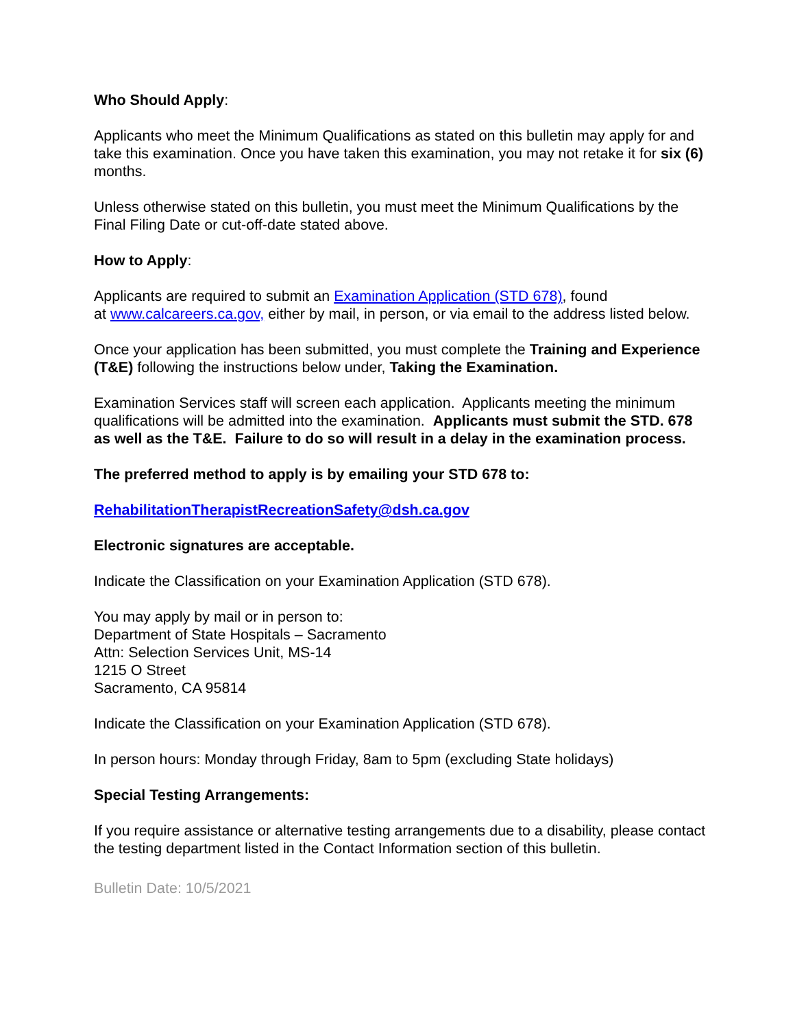Who Should Apply:
Applicants who meet the Minimum Qualifications as stated on this bulletin may apply for and take this examination. Once you have taken this examination, you may not retake it for six (6) months.
Unless otherwise stated on this bulletin, you must meet the Minimum Qualifications by the Final Filing Date or cut-off-date stated above.
How to Apply:
Applicants are required to submit an Examination Application (STD 678), found
at www.calcareers.ca.gov, either by mail, in person, or via email to the address listed below.
Once your application has been submitted, you must complete the Training and Experience (T&E) following the instructions below under, Taking the Examination.
Examination Services staff will screen each application. Applicants meeting the minimum qualifications will be admitted into the examination. Applicants must submit the STD. 678 as well as the T&E. Failure to do so will result in a delay in the examination process.
The preferred method to apply is by emailing your STD 678 to:
RehabilitationTherapistRecreationSafety@dsh.ca.gov
Electronic signatures are acceptable.
Indicate the Classification on your Examination Application (STD 678).
You may apply by mail or in person to:
Department of State Hospitals – Sacramento
Attn: Selection Services Unit, MS-14
1215 O Street
Sacramento, CA 95814
Indicate the Classification on your Examination Application (STD 678).
In person hours: Monday through Friday, 8am to 5pm (excluding State holidays)
Special Testing Arrangements:
If you require assistance or alternative testing arrangements due to a disability, please contact the testing department listed in the Contact Information section of this bulletin.
Bulletin Date: 10/5/2021